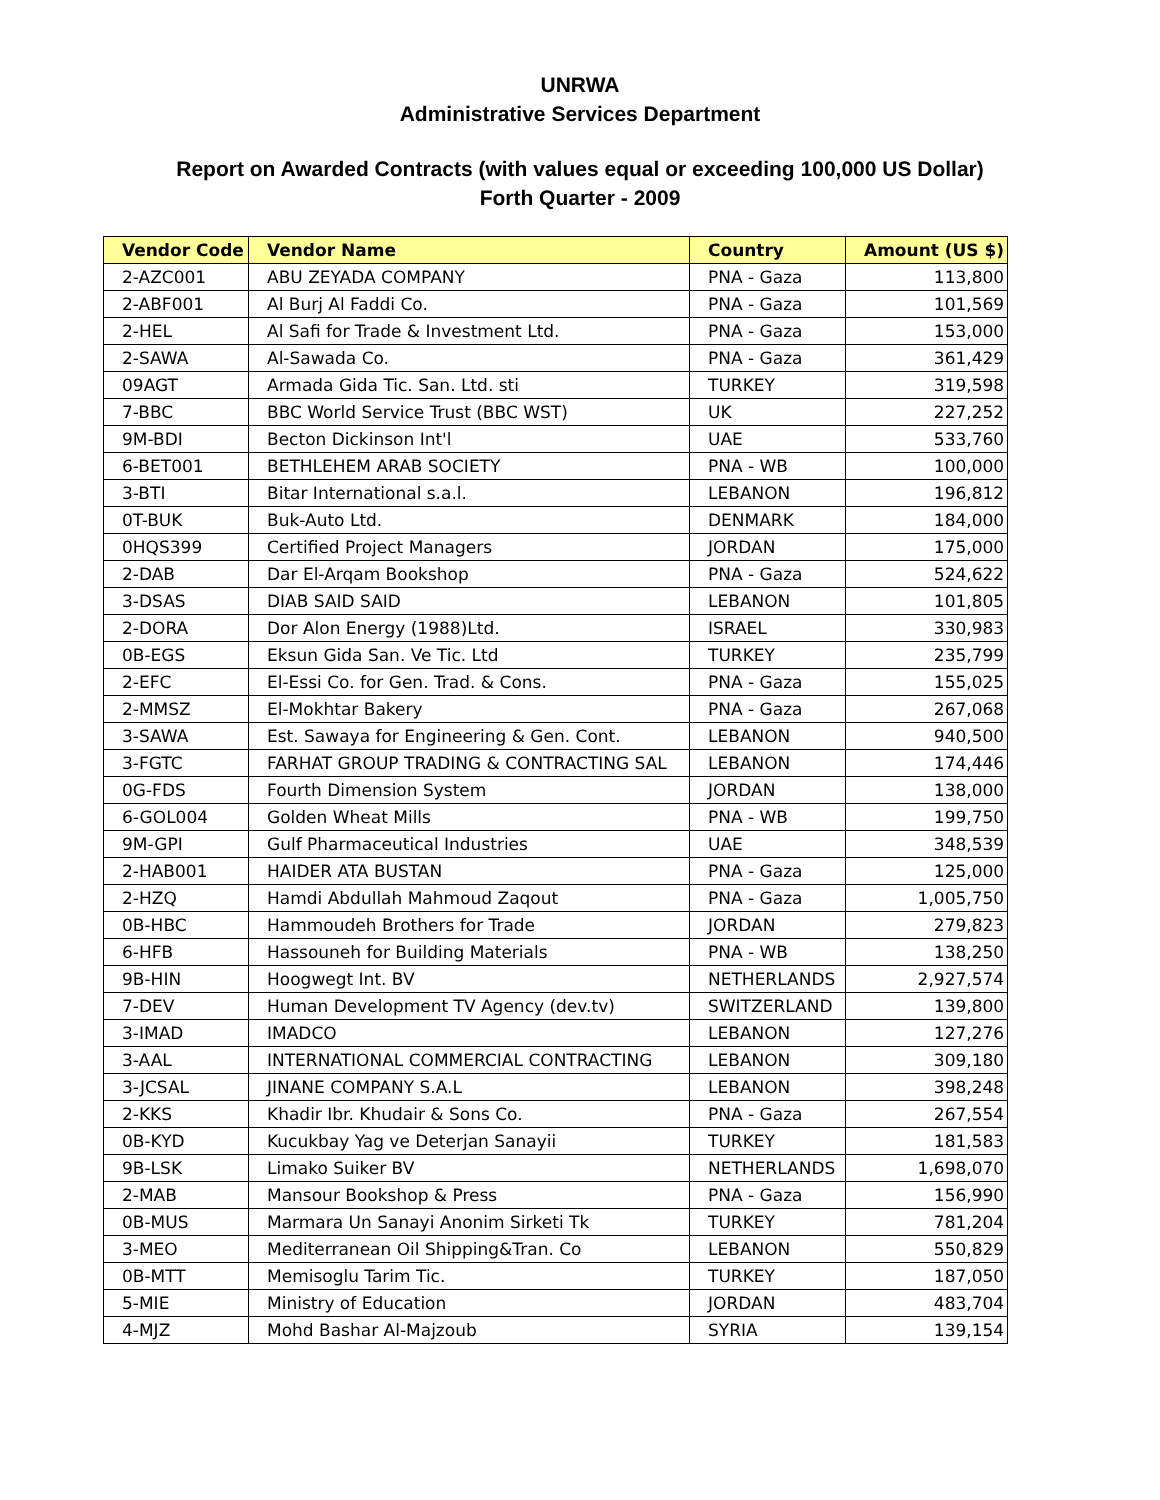UNRWA
Administrative Services Department
Report on Awarded Contracts (with values equal or exceeding 100,000 US Dollar)
Forth Quarter - 2009
| Vendor Code | Vendor Name | Country | Amount (US $) |
| --- | --- | --- | --- |
| 2-AZC001 | ABU ZEYADA COMPANY | PNA - Gaza | 113,800 |
| 2-ABF001 | Al Burj Al Faddi Co. | PNA - Gaza | 101,569 |
| 2-HEL | Al Safi for Trade & Investment Ltd. | PNA - Gaza | 153,000 |
| 2-SAWA | Al-Sawada Co. | PNA - Gaza | 361,429 |
| 09AGT | Armada Gida Tic. San. Ltd. sti | TURKEY | 319,598 |
| 7-BBC | BBC World Service Trust (BBC WST) | UK | 227,252 |
| 9M-BDI | Becton Dickinson Int'l | UAE | 533,760 |
| 6-BET001 | BETHLEHEM ARAB SOCIETY | PNA - WB | 100,000 |
| 3-BTI | Bitar International s.a.l. | LEBANON | 196,812 |
| 0T-BUK | Buk-Auto Ltd. | DENMARK | 184,000 |
| 0HQS399 | Certified Project Managers | JORDAN | 175,000 |
| 2-DAB | Dar El-Arqam Bookshop | PNA - Gaza | 524,622 |
| 3-DSAS | DIAB SAID SAID | LEBANON | 101,805 |
| 2-DORA | Dor Alon Energy (1988)Ltd. | ISRAEL | 330,983 |
| 0B-EGS | Eksun Gida San. Ve Tic. Ltd | TURKEY | 235,799 |
| 2-EFC | El-Essi Co. for Gen. Trad. & Cons. | PNA - Gaza | 155,025 |
| 2-MMSZ | El-Mokhtar Bakery | PNA - Gaza | 267,068 |
| 3-SAWA | Est. Sawaya for Engineering & Gen. Cont. | LEBANON | 940,500 |
| 3-FGTC | FARHAT GROUP TRADING & CONTRACTING SAL | LEBANON | 174,446 |
| 0G-FDS | Fourth Dimension System | JORDAN | 138,000 |
| 6-GOL004 | Golden Wheat Mills | PNA - WB | 199,750 |
| 9M-GPI | Gulf Pharmaceutical Industries | UAE | 348,539 |
| 2-HAB001 | HAIDER ATA BUSTAN | PNA - Gaza | 125,000 |
| 2-HZQ | Hamdi Abdullah Mahmoud Zaqout | PNA - Gaza | 1,005,750 |
| 0B-HBC | Hammoudeh Brothers for Trade | JORDAN | 279,823 |
| 6-HFB | Hassouneh for Building Materials | PNA - WB | 138,250 |
| 9B-HIN | Hoogwegt Int. BV | NETHERLANDS | 2,927,574 |
| 7-DEV | Human Development TV Agency (dev.tv) | SWITZERLAND | 139,800 |
| 3-IMAD | IMADCO | LEBANON | 127,276 |
| 3-AAL | INTERNATIONAL COMMERCIAL CONTRACTING | LEBANON | 309,180 |
| 3-JCSAL | JINANE COMPANY S.A.L | LEBANON | 398,248 |
| 2-KKS | Khadir Ibr. Khudair & Sons Co. | PNA - Gaza | 267,554 |
| 0B-KYD | Kucukbay Yag ve Deterjan Sanayii | TURKEY | 181,583 |
| 9B-LSK | Limako Suiker BV | NETHERLANDS | 1,698,070 |
| 2-MAB | Mansour Bookshop & Press | PNA - Gaza | 156,990 |
| 0B-MUS | Marmara Un Sanayi Anonim Sirketi Tk | TURKEY | 781,204 |
| 3-MEO | Mediterranean Oil Shipping&Tran. Co | LEBANON | 550,829 |
| 0B-MTT | Memisoglu Tarim Tic. | TURKEY | 187,050 |
| 5-MIE | Ministry of Education | JORDAN | 483,704 |
| 4-MJZ | Mohd Bashar Al-Majzoub | SYRIA | 139,154 |